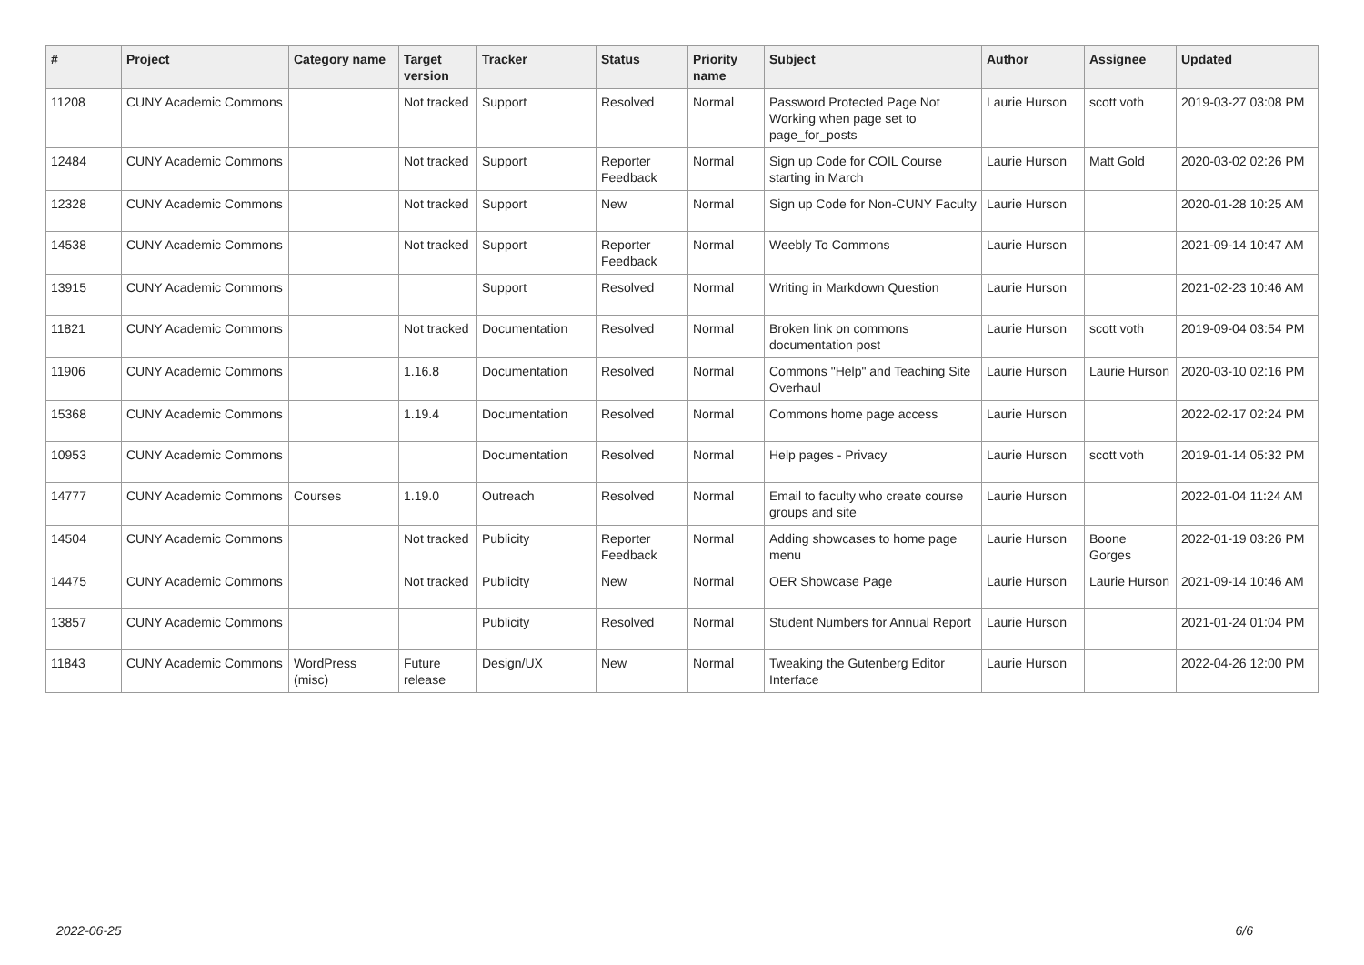| # | Project | Category name | Target version | Tracker | Status | Priority name | Subject | Author | Assignee | Updated |
| --- | --- | --- | --- | --- | --- | --- | --- | --- | --- | --- |
| 11208 | CUNY Academic Commons | | Not tracked | Support | Resolved | Normal | Password Protected Page Not Working when page set to page_for_posts | Laurie Hurson | scott voth | 2019-03-27 03:08 PM |
| 12484 | CUNY Academic Commons | | Not tracked | Support | Reporter Feedback | Normal | Sign up Code for COIL Course starting in March | Laurie Hurson | Matt Gold | 2020-03-02 02:26 PM |
| 12328 | CUNY Academic Commons | | Not tracked | Support | New | Normal | Sign up Code for Non-CUNY Faculty | Laurie Hurson | | 2020-01-28 10:25 AM |
| 14538 | CUNY Academic Commons | | Not tracked | Support | Reporter Feedback | Normal | Weebly To Commons | Laurie Hurson | | 2021-09-14 10:47 AM |
| 13915 | CUNY Academic Commons | | | Support | Resolved | Normal | Writing in Markdown Question | Laurie Hurson | | 2021-02-23 10:46 AM |
| 11821 | CUNY Academic Commons | | Not tracked | Documentation | Resolved | Normal | Broken link on commons documentation post | Laurie Hurson | scott voth | 2019-09-04 03:54 PM |
| 11906 | CUNY Academic Commons | | 1.16.8 | Documentation | Resolved | Normal | Commons "Help" and Teaching Site Overhaul | Laurie Hurson | Laurie Hurson | 2020-03-10 02:16 PM |
| 15368 | CUNY Academic Commons | | 1.19.4 | Documentation | Resolved | Normal | Commons home page access | Laurie Hurson | | 2022-02-17 02:24 PM |
| 10953 | CUNY Academic Commons | | | Documentation | Resolved | Normal | Help pages - Privacy | Laurie Hurson | scott voth | 2019-01-14 05:32 PM |
| 14777 | CUNY Academic Commons | Courses | 1.19.0 | Outreach | Resolved | Normal | Email to faculty who create course groups and site | Laurie Hurson | | 2022-01-04 11:24 AM |
| 14504 | CUNY Academic Commons | | Not tracked | Publicity | Reporter Feedback | Normal | Adding showcases to home page menu | Laurie Hurson | Boone Gorges | 2022-01-19 03:26 PM |
| 14475 | CUNY Academic Commons | | Not tracked | Publicity | New | Normal | OER Showcase Page | Laurie Hurson | Laurie Hurson | 2021-09-14 10:46 AM |
| 13857 | CUNY Academic Commons | | | Publicity | Resolved | Normal | Student Numbers for Annual Report | Laurie Hurson | | 2021-01-24 01:04 PM |
| 11843 | CUNY Academic Commons | WordPress (misc) | Future release | Design/UX | New | Normal | Tweaking the Gutenberg Editor Interface | Laurie Hurson | | 2022-04-26 12:00 PM |
2022-06-25 6/6